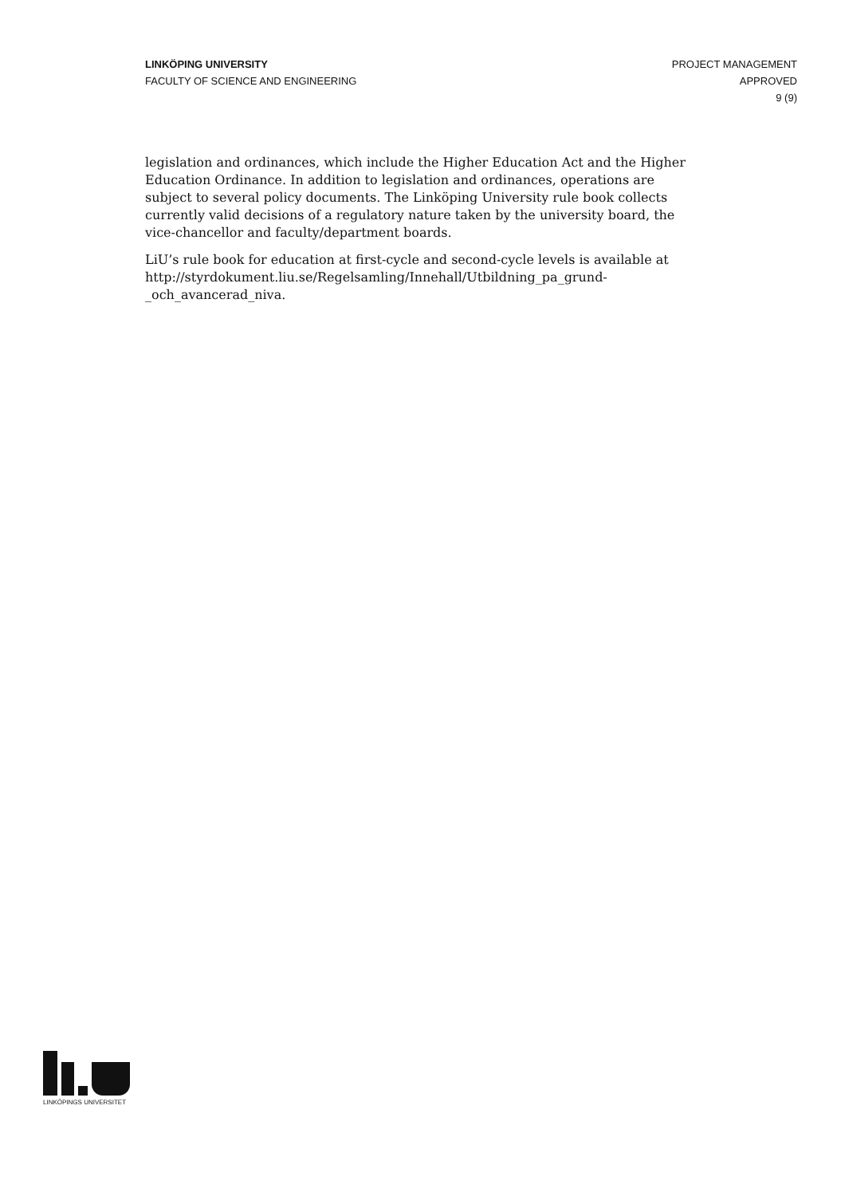LINKÖPING UNIVERSITY
FACULTY OF SCIENCE AND ENGINEERING
PROJECT MANAGEMENT
APPROVED
9 (9)
legislation and ordinances, which include the Higher Education Act and the Higher Education Ordinance. In addition to legislation and ordinances, operations are subject to several policy documents. The Linköping University rule book collects currently valid decisions of a regulatory nature taken by the university board, the vice-chancellor and faculty/department boards.
LiU’s rule book for education at first-cycle and second-cycle levels is available at http://styrdokument.liu.se/Regelsamling/Innehall/Utbildning_pa_grund-_och_avancerad_niva.
LINKÖPINGS UNIVERSITET